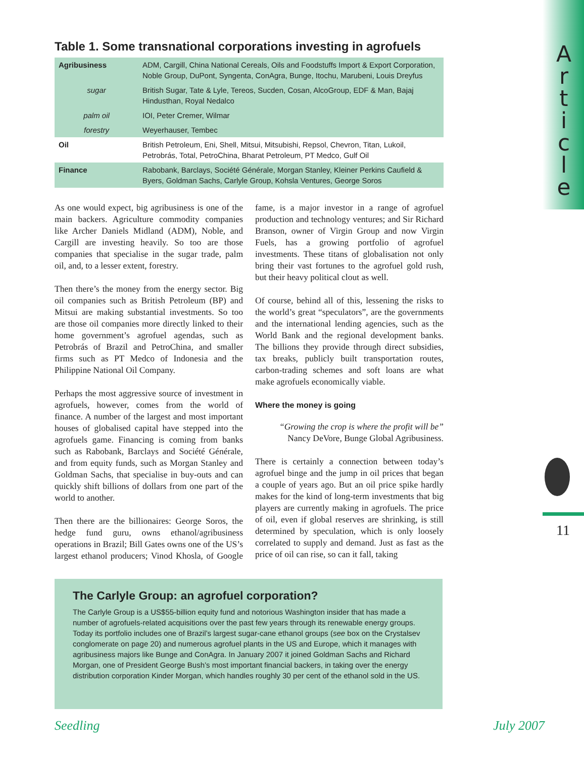A
r
t
i
c
l
e
11
Table 1. Some transnational corporations investing in agrofuels
| Agribusiness | ADM, Cargill, China National Cereals, Oils and Foodstuffs Import & Export Corporation, Noble Group, DuPont, Syngenta, ConAgra, Bunge, Itochu, Marubeni, Louis Dreyfus |
| sugar | British Sugar, Tate & Lyle, Tereos, Sucden, Cosan, AlcoGroup, EDF & Man, Bajaj Hindusthan, Royal Nedalco |
| palm oil | IOI, Peter Cremer, Wilmar |
| forestry | Weyerhauser, Tembec |
| Oil | British Petroleum, Eni, Shell, Mitsui, Mitsubishi, Repsol, Chevron, Titan, Lukoil, Petrobrás, Total, PetroChina, Bharat Petroleum, PT Medco, Gulf Oil |
| Finance | Rabobank, Barclays, Société Générale, Morgan Stanley, Kleiner Perkins Caufield & Byers, Goldman Sachs, Carlyle Group, Kohsla Ventures, George Soros |
As one would expect, big agribusiness is one of the main backers. Agriculture commodity companies like Archer Daniels Midland (ADM), Noble, and Cargill are investing heavily. So too are those companies that specialise in the sugar trade, palm oil, and, to a lesser extent, forestry.
Then there’s the money from the energy sector. Big oil companies such as British Petroleum (BP) and Mitsui are making substantial investments. So too are those oil companies more directly linked to their home government’s agrofuel agendas, such as Petrobrás of Brazil and PetroChina, and smaller firms such as PT Medco of Indonesia and the Philippine National Oil Company.
Perhaps the most aggressive source of investment in agrofuels, however, comes from the world of finance. A number of the largest and most important houses of globalised capital have stepped into the agrofuels game. Financing is coming from banks such as Rabobank, Barclays and Société Générale, and from equity funds, such as Morgan Stanley and Goldman Sachs, that specialise in buy-outs and can quickly shift billions of dollars from one part of the world to another.
Then there are the billionaires: George Soros, the hedge fund guru, owns ethanol/agribusiness operations in Brazil; Bill Gates owns one of the US’s largest ethanol producers; Vinod Khosla, of Google fame, is a major investor in a range of agrofuel production and technology ventures; and Sir Richard Branson, owner of Virgin Group and now Virgin Fuels, has a growing portfolio of agrofuel investments. These titans of globalisation not only bring their vast fortunes to the agrofuel gold rush, but their heavy political clout as well.
Of course, behind all of this, lessening the risks to the world’s great “speculators”, are the governments and the international lending agencies, such as the World Bank and the regional development banks. The billions they provide through direct subsidies, tax breaks, publicly built transportation routes, carbon-trading schemes and soft loans are what make agrofuels economically viable.
Where the money is going
“Growing the crop is where the profit will be”
Nancy DeVore, Bunge Global Agribusiness.
There is certainly a connection between today’s agrofuel binge and the jump in oil prices that began a couple of years ago. But an oil price spike hardly makes for the kind of long-term investments that big players are currently making in agrofuels. The price of oil, even if global reserves are shrinking, is still determined by speculation, which is only loosely correlated to supply and demand. Just as fast as the price of oil can rise, so can it fall, taking
The Carlyle Group: an agrofuel corporation?
The Carlyle Group is a US$55-billion equity fund and notorious Washington insider that has made a number of agrofuels-related acquisitions over the past few years through its renewable energy groups. Today its portfolio includes one of Brazil’s largest sugar-cane ethanol groups (see box on the Crystalsev conglomerate on page 20) and numerous agrofuel plants in the US and Europe, which it manages with agribusiness majors like Bunge and ConAgra. In January 2007 it joined Goldman Sachs and Richard Morgan, one of President George Bush’s most important financial backers, in taking over the energy distribution corporation Kinder Morgan, which handles roughly 30 per cent of the ethanol sold in the US.
Seedling July 2007